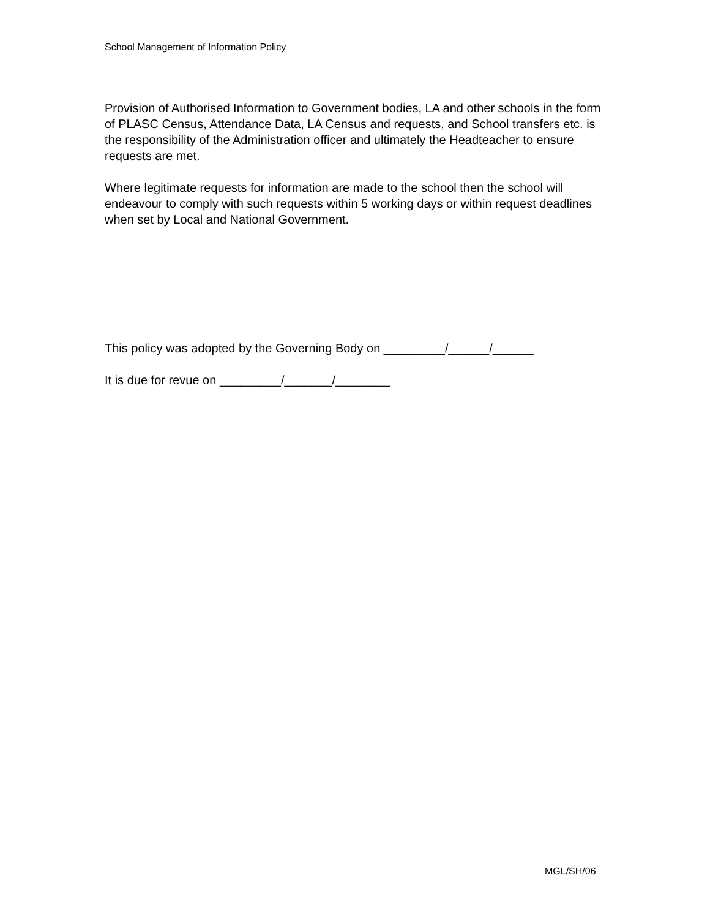School Management of Information Policy
Provision of Authorised Information to Government bodies, LA and other schools in the form of PLASC Census, Attendance Data, LA Census and requests, and School transfers etc. is the responsibility of the Administration officer and ultimately the Headteacher to ensure requests are met.
Where legitimate requests for information are made to the school then the school will endeavour to comply with such requests within 5 working days or within request deadlines when set by Local and National Government.
This policy was adopted by the Governing Body on _________/______/______
It is due for revue on _________/_______/________
MGL/SH/06